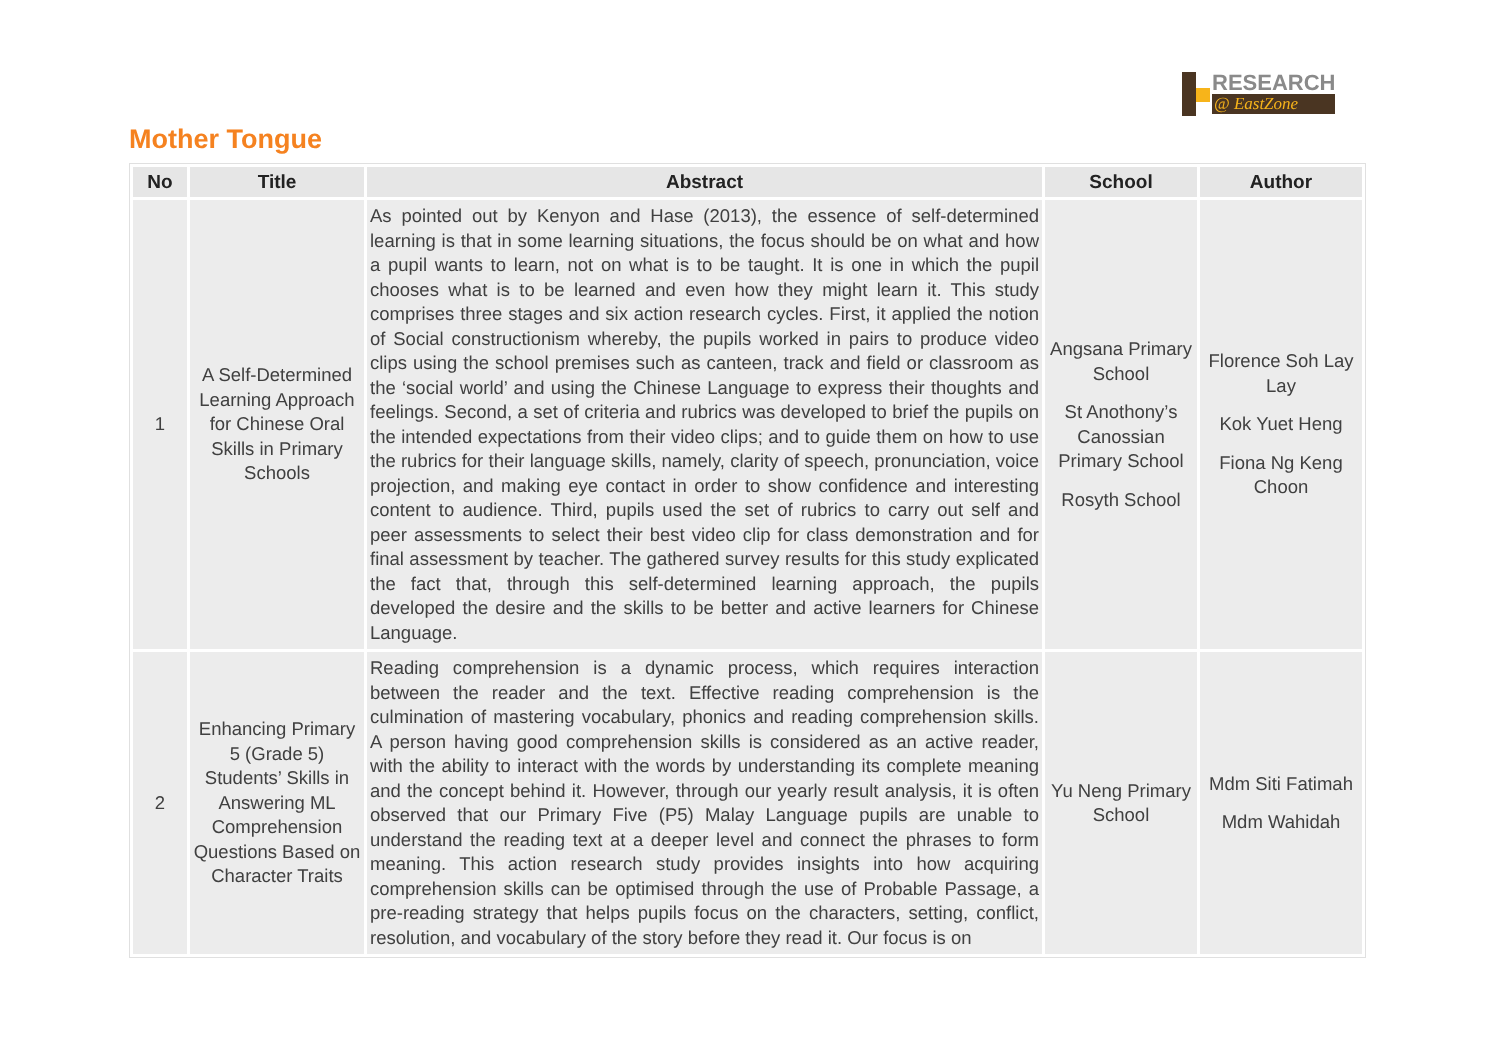RESEARCH
@ EastZone
Mother Tongue
| No | Title | Abstract | School | Author |
| --- | --- | --- | --- | --- |
| 1 | A Self-Determined Learning Approach for Chinese Oral Skills in Primary Schools | As pointed out by Kenyon and Hase (2013), the essence of self-determined learning is that in some learning situations, the focus should be on what and how a pupil wants to learn, not on what is to be taught. It is one in which the pupil chooses what is to be learned and even how they might learn it. This study comprises three stages and six action research cycles. First, it applied the notion of Social constructionism whereby, the pupils worked in pairs to produce video clips using the school premises such as canteen, track and field or classroom as the ‘social world’ and using the Chinese Language to express their thoughts and feelings. Second, a set of criteria and rubrics was developed to brief the pupils on the intended expectations from their video clips; and to guide them on how to use the rubrics for their language skills, namely, clarity of speech, pronunciation, voice projection, and making eye contact in order to show confidence and interesting content to audience. Third, pupils used the set of rubrics to carry out self and peer assessments to select their best video clip for class demonstration and for final assessment by teacher. The gathered survey results for this study explicated the fact that, through this self-determined learning approach, the pupils developed the desire and the skills to be better and active learners for Chinese Language. | Angsana Primary School St Anothony’s Canossian Primary School Rosyth School | Florence Soh Lay Lay Kok Yuet Heng Fiona Ng Keng Choon |
| 2 | Enhancing Primary 5 (Grade 5) Students’ Skills in Answering ML Comprehension Questions Based on Character Traits | Reading comprehension is a dynamic process, which requires interaction between the reader and the text. Effective reading comprehension is the culmination of mastering vocabulary, phonics and reading comprehension skills. A person having good comprehension skills is considered as an active reader, with the ability to interact with the words by understanding its complete meaning and the concept behind it. However, through our yearly result analysis, it is often observed that our Primary Five (P5) Malay Language pupils are unable to understand the reading text at a deeper level and connect the phrases to form meaning. This action research study provides insights into how acquiring comprehension skills can be optimised through the use of Probable Passage, a pre-reading strategy that helps pupils focus on the characters, setting, conflict, resolution, and vocabulary of the story before they read it. Our focus is on | Yu Neng Primary School | Mdm Siti Fatimah Mdm Wahidah |